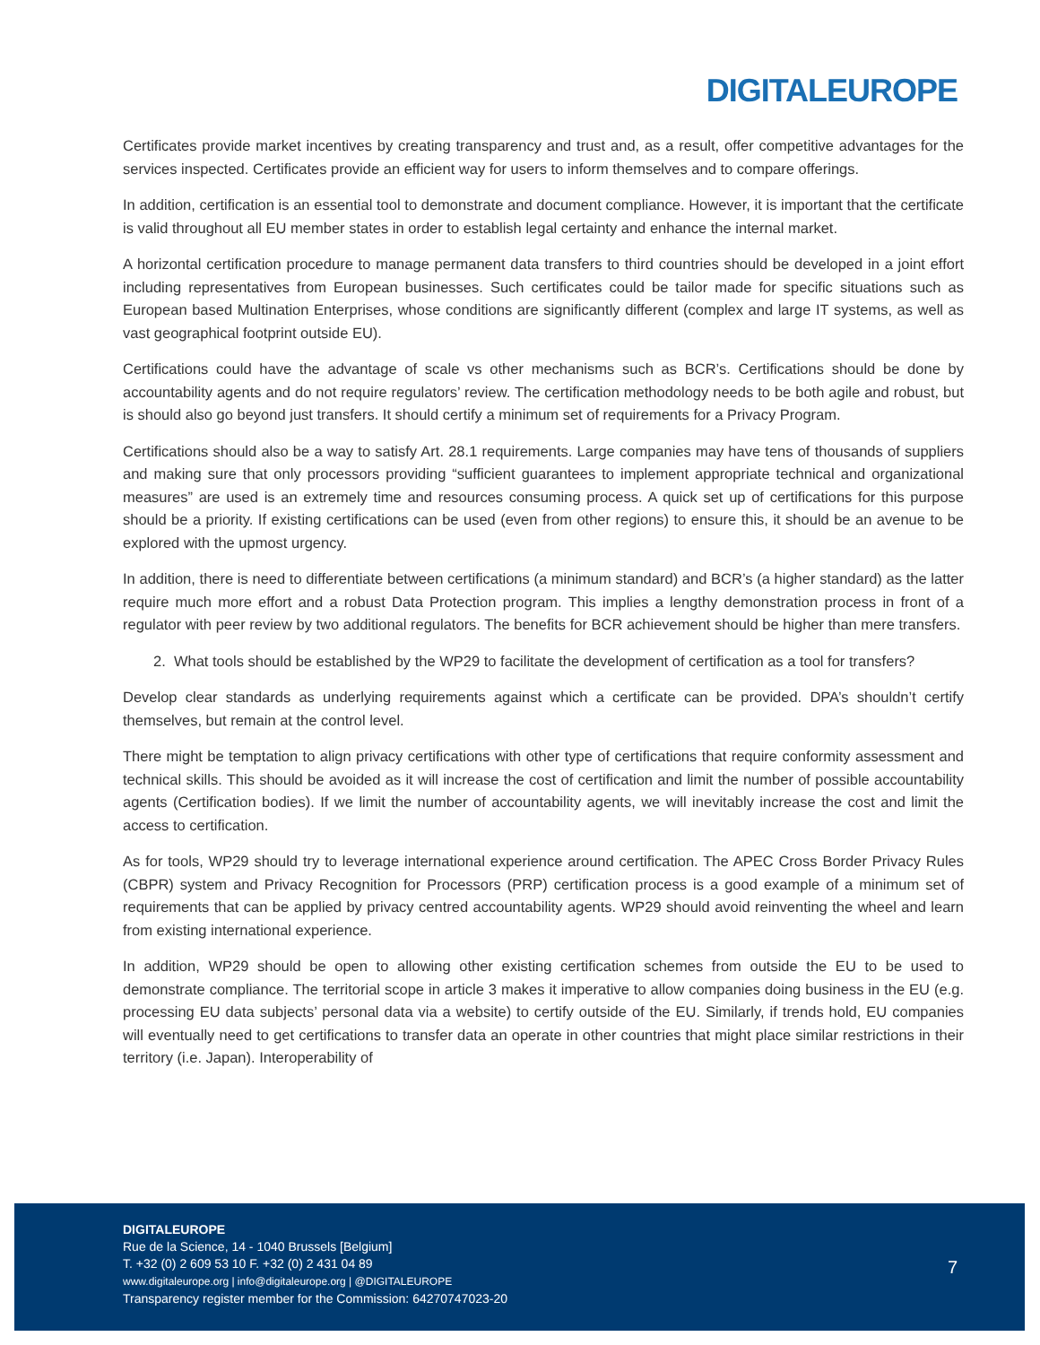DIGITALEUROPE
Certificates provide market incentives by creating transparency and trust and, as a result, offer competitive advantages for the services inspected. Certificates provide an efficient way for users to inform themselves and to compare offerings.
In addition, certification is an essential tool to demonstrate and document compliance. However, it is important that the certificate is valid throughout all EU member states in order to establish legal certainty and enhance the internal market.
A horizontal certification procedure to manage permanent data transfers to third countries should be developed in a joint effort including representatives from European businesses. Such certificates could be tailor made for specific situations such as European based Multination Enterprises, whose conditions are significantly different (complex and large IT systems, as well as vast geographical footprint outside EU).
Certifications could have the advantage of scale vs other mechanisms such as BCR’s. Certifications should be done by accountability agents and do not require regulators’ review. The certification methodology needs to be both agile and robust, but is should also go beyond just transfers. It should certify a minimum set of requirements for a Privacy Program.
Certifications should also be a way to satisfy Art. 28.1 requirements. Large companies may have tens of thousands of suppliers and making sure that only processors providing “sufficient guarantees to implement appropriate technical and organizational measures” are used is an extremely time and resources consuming process. A quick set up of certifications for this purpose should be a priority. If existing certifications can be used (even from other regions) to ensure this, it should be an avenue to be explored with the upmost urgency.
In addition, there is need to differentiate between certifications (a minimum standard) and BCR’s (a higher standard) as the latter require much more effort and a robust Data Protection program. This implies a lengthy demonstration process in front of a regulator with peer review by two additional regulators. The benefits for BCR achievement should be higher than mere transfers.
2. What tools should be established by the WP29 to facilitate the development of certification as a tool for transfers?
Develop clear standards as underlying requirements against which a certificate can be provided. DPA’s shouldn’t certify themselves, but remain at the control level.
There might be temptation to align privacy certifications with other type of certifications that require conformity assessment and technical skills. This should be avoided as it will increase the cost of certification and limit the number of possible accountability agents (Certification bodies). If we limit the number of accountability agents, we will inevitably increase the cost and limit the access to certification.
As for tools, WP29 should try to leverage international experience around certification. The APEC Cross Border Privacy Rules (CBPR) system and Privacy Recognition for Processors (PRP) certification process is a good example of a minimum set of requirements that can be applied by privacy centred accountability agents. WP29 should avoid reinventing the wheel and learn from existing international experience.
In addition, WP29 should be open to allowing other existing certification schemes from outside the EU to be used to demonstrate compliance. The territorial scope in article 3 makes it imperative to allow companies doing business in the EU (e.g. processing EU data subjects’ personal data via a website) to certify outside of the EU. Similarly, if trends hold, EU companies will eventually need to get certifications to transfer data an operate in other countries that might place similar restrictions in their territory (i.e. Japan). Interoperability of
DIGITALEUROPE
Rue de la Science, 14 - 1040 Brussels [Belgium]
T. +32 (0) 2 609 53 10 F. +32 (0) 2 431 04 89
www.digitaleurope.org | info@digitaleurope.org | @DIGITALEUROPE
Transparency register member for the Commission: 64270747023-20
7